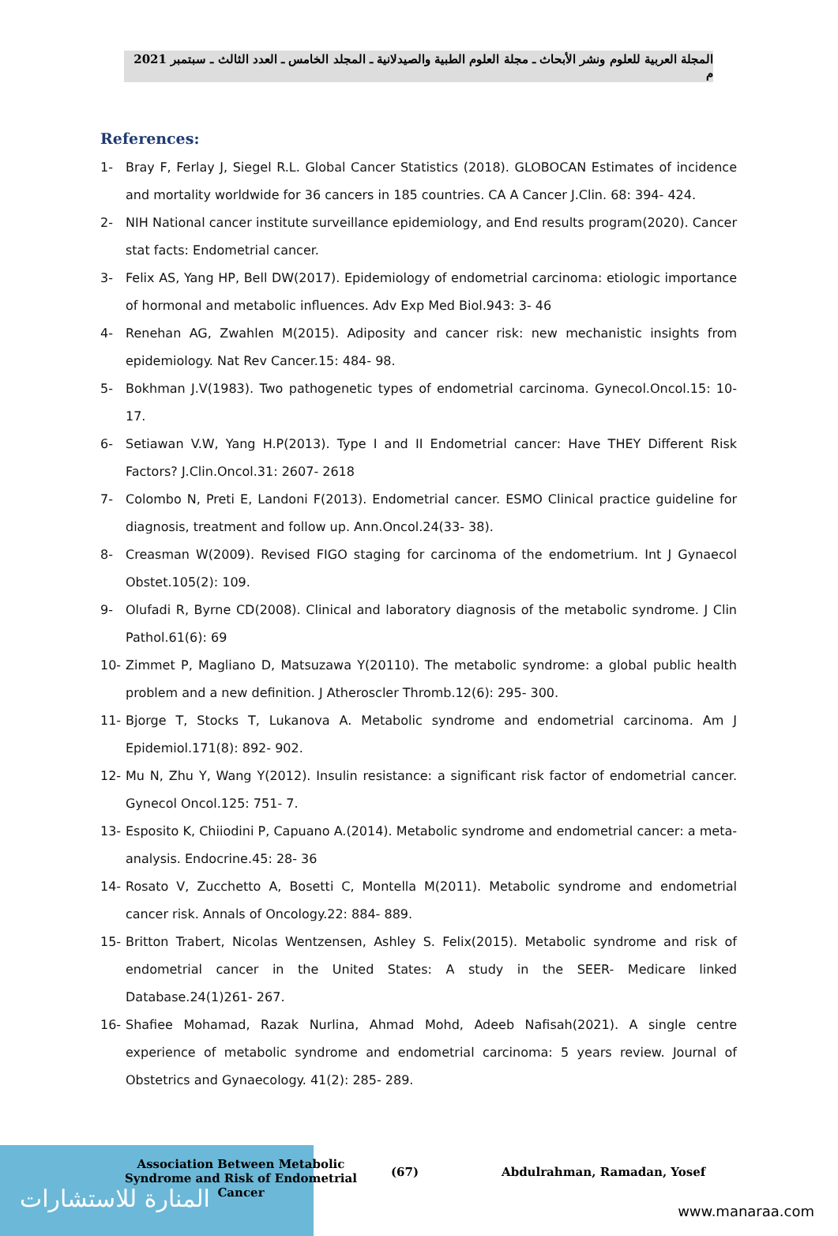المجلة العربية للعلوم ونشر الأبحاث ـ مجلة العلوم الطبية والصيدلانية ـ المجلد الخامس ـ العدد الثالث ـ سبتمبر 2021 م
References:
1- Bray F, Ferlay J, Siegel R.L. Global Cancer Statistics (2018). GLOBOCAN Estimates of incidence and mortality worldwide for 36 cancers in 185 countries. CA A Cancer J.Clin. 68: 394- 424.
2- NIH National cancer institute surveillance epidemiology, and End results program(2020). Cancer stat facts: Endometrial cancer.
3- Felix AS, Yang HP, Bell DW(2017). Epidemiology of endometrial carcinoma: etiologic importance of hormonal and metabolic influences. Adv Exp Med Biol.943: 3- 46
4- Renehan AG, Zwahlen M(2015). Adiposity and cancer risk: new mechanistic insights from epidemiology. Nat Rev Cancer.15: 484- 98.
5- Bokhman J.V(1983). Two pathogenetic types of endometrial carcinoma. Gynecol.Oncol.15: 10- 17.
6- Setiawan V.W, Yang H.P(2013). Type I and II Endometrial cancer: Have THEY Different Risk Factors? J.Clin.Oncol.31: 2607- 2618
7- Colombo N, Preti E, Landoni F(2013). Endometrial cancer. ESMO Clinical practice guideline for diagnosis, treatment and follow up. Ann.Oncol.24(33- 38).
8- Creasman W(2009). Revised FIGO staging for carcinoma of the endometrium. Int J Gynaecol Obstet.105(2): 109.
9- Olufadi R, Byrne CD(2008). Clinical and laboratory diagnosis of the metabolic syndrome. J Clin Pathol.61(6): 69
10- Zimmet P, Magliano D, Matsuzawa Y(20110). The metabolic syndrome: a global public health problem and a new definition. J Atheroscler Thromb.12(6): 295- 300.
11- Bjorge T, Stocks T, Lukanova A. Metabolic syndrome and endometrial carcinoma. Am J Epidemiol.171(8): 892- 902.
12- Mu N, Zhu Y, Wang Y(2012). Insulin resistance: a significant risk factor of endometrial cancer. Gynecol Oncol.125: 751- 7.
13- Esposito K, Chiiodini P, Capuano A.(2014). Metabolic syndrome and endometrial cancer: a meta-analysis. Endocrine.45: 28- 36
14- Rosato V, Zucchetto A, Bosetti C, Montella M(2011). Metabolic syndrome and endometrial cancer risk. Annals of Oncology.22: 884- 889.
15- Britton Trabert, Nicolas Wentzensen, Ashley S. Felix(2015). Metabolic syndrome and risk of endometrial cancer in the United States: A study in the SEER- Medicare linked Database.24(1)261- 267.
16- Shafiee Mohamad, Razak Nurlina, Ahmad Mohd, Adeeb Nafisah(2021). A single centre experience of metabolic syndrome and endometrial carcinoma: 5 years review. Journal of Obstetrics and Gynaecology. 41(2): 285- 289.
المنارة للاستشارات
Association Between Metabolic Syndrome and Risk of Endometrial Cancer
(67) Abdulrahman, Ramadan, Yosef
www.manaraa.com